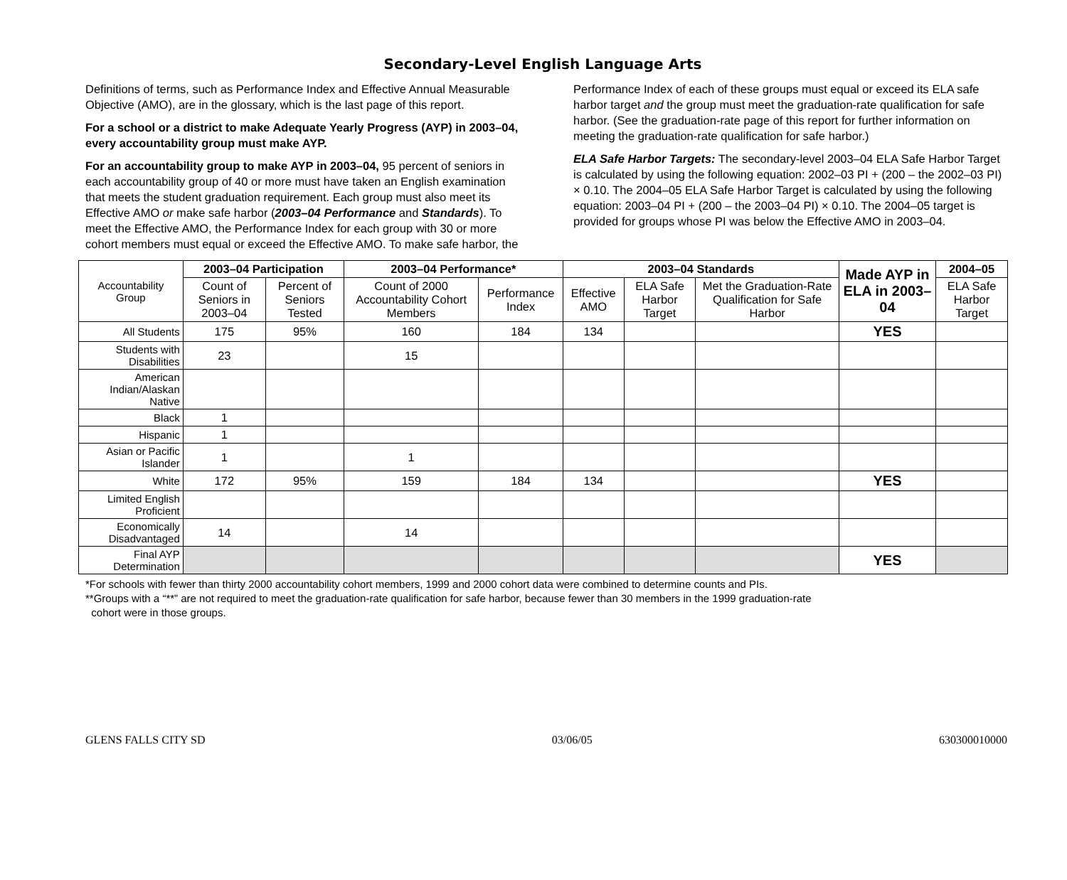Secondary-Level English Language Arts
Definitions of terms, such as Performance Index and Effective Annual Measurable Objective (AMO), are in the glossary, which is the last page of this report.
For a school or a district to make Adequate Yearly Progress (AYP) in 2003–04, every accountability group must make AYP.
For an accountability group to make AYP in 2003–04, 95 percent of seniors in each accountability group of 40 or more must have taken an English examination that meets the student graduation requirement. Each group must also meet its Effective AMO or make safe harbor (2003–04 Performance and Standards). To meet the Effective AMO, the Performance Index for each group with 30 or more cohort members must equal or exceed the Effective AMO. To make safe harbor, the
Performance Index of each of these groups must equal or exceed its ELA safe harbor target and the group must meet the graduation-rate qualification for safe harbor. (See the graduation-rate page of this report for further information on meeting the graduation-rate qualification for safe harbor.)
ELA Safe Harbor Targets: The secondary-level 2003–04 ELA Safe Harbor Target is calculated by using the following equation: 2002–03 PI + (200 – the 2002–03 PI) × 0.10. The 2004–05 ELA Safe Harbor Target is calculated by using the following equation: 2003–04 PI + (200 – the 2003–04 PI) × 0.10. The 2004–05 target is provided for groups whose PI was below the Effective AMO in 2003–04.
| Accountability Group | 2003–04 Participation | | 2003–04 Performance* | | 2003–04 Standards | | | Made AYP in ELA in 2003–04 | 2004–05 |
| | Count of Seniors in 2003–04 | Percent of Seniors Tested | Count of 2000 Accountability Cohort Members | Performance Index | Effective AMO | ELA Safe Harbor Target | Met the Graduation-Rate Qualification for Safe Harbor | | ELA Safe Harbor Target |
| All Students | 175 | 95% | 160 | 184 | 134 | | | YES | |
| Students with Disabilities | 23 | | 15 | | | | | | |
| American Indian/Alaskan Native | | | | | | | | | |
| Black | 1 | | | | | | | | |
| Hispanic | 1 | | | | | | | | |
| Asian or Pacific Islander | 1 | | 1 | | | | | | |
| White | 172 | 95% | 159 | 184 | 134 | | | YES | |
| Limited English Proficient | | | | | | | | | |
| Economically Disadvantaged | 14 | | 14 | | | | | | |
| Final AYP Determination | | | | | | | | YES | |
*For schools with fewer than thirty 2000 accountability cohort members, 1999 and 2000 cohort data were combined to determine counts and PIs.
**Groups with a “**” are not required to meet the graduation-rate qualification for safe harbor, because fewer than 30 members in the 1999 graduation-rate
cohort were in those groups.
GLENS FALLS CITY SD 03/06/05 630300010000